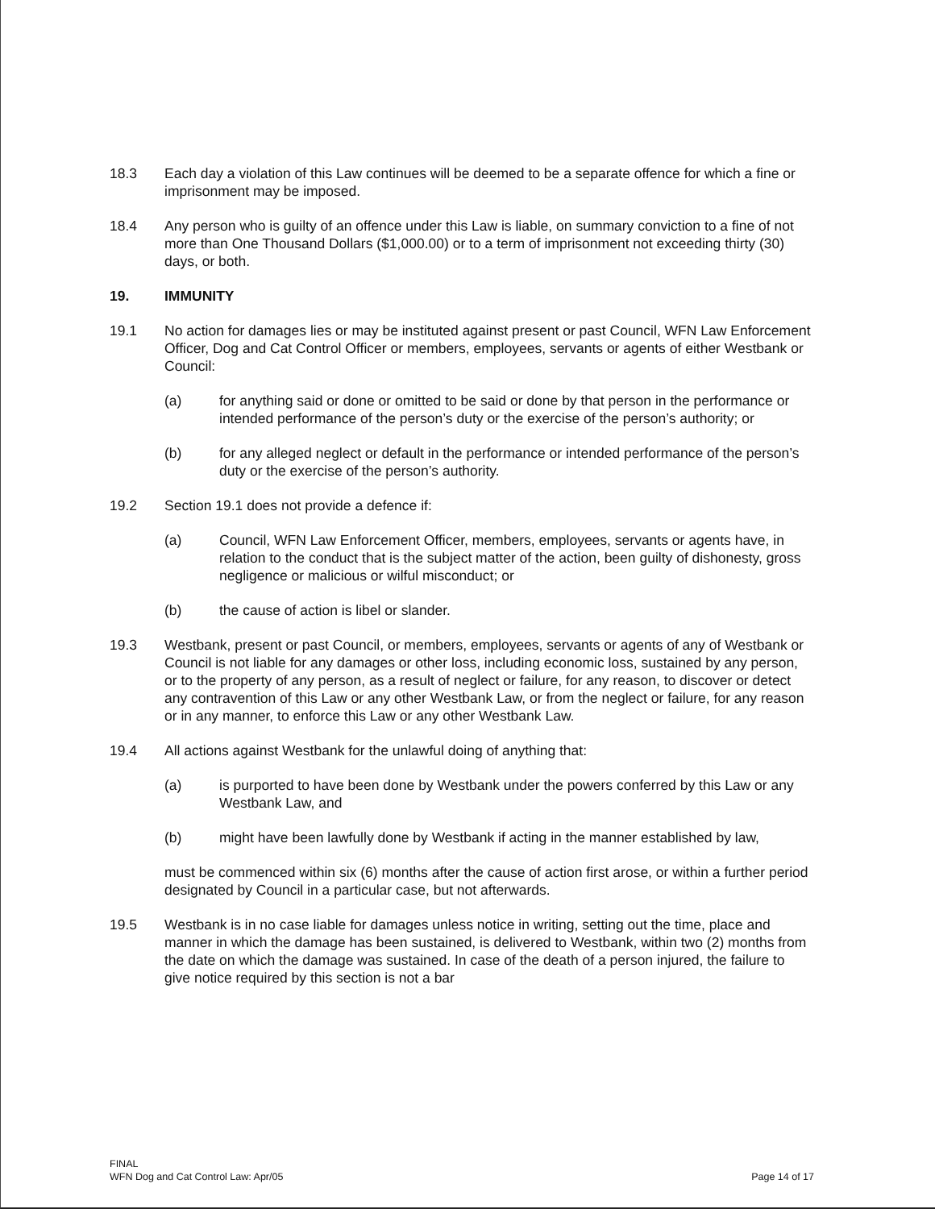18.3 Each day a violation of this Law continues will be deemed to be a separate offence for which a fine or imprisonment may be imposed.
18.4 Any person who is guilty of an offence under this Law is liable, on summary conviction to a fine of not more than One Thousand Dollars ($1,000.00) or to a term of imprisonment not exceeding thirty (30) days, or both.
19. IMMUNITY
19.1 No action for damages lies or may be instituted against present or past Council, WFN Law Enforcement Officer, Dog and Cat Control Officer or members, employees, servants or agents of either Westbank or Council:
(a) for anything said or done or omitted to be said or done by that person in the performance or intended performance of the person’s duty or the exercise of the person’s authority; or
(b) for any alleged neglect or default in the performance or intended performance of the person’s duty or the exercise of the person’s authority.
19.2 Section 19.1 does not provide a defence if:
(a) Council, WFN Law Enforcement Officer, members, employees, servants or agents have, in relation to the conduct that is the subject matter of the action, been guilty of dishonesty, gross negligence or malicious or wilful misconduct; or
(b) the cause of action is libel or slander.
19.3 Westbank, present or past Council, or members, employees, servants or agents of any of Westbank or Council is not liable for any damages or other loss, including economic loss, sustained by any person, or to the property of any person, as a result of neglect or failure, for any reason, to discover or detect any contravention of this Law or any other Westbank Law, or from the neglect or failure, for any reason or in any manner, to enforce this Law or any other Westbank Law.
19.4 All actions against Westbank for the unlawful doing of anything that:
(a) is purported to have been done by Westbank under the powers conferred by this Law or any Westbank Law, and
(b) might have been lawfully done by Westbank if acting in the manner established by law,
must be commenced within six (6) months after the cause of action first arose, or within a further period designated by Council in a particular case, but not afterwards.
19.5 Westbank is in no case liable for damages unless notice in writing, setting out the time, place and manner in which the damage has been sustained, is delivered to Westbank, within two (2) months from the date on which the damage was sustained. In case of the death of a person injured, the failure to give notice required by this section is not a bar
FINAL
WFN Dog and Cat Control Law: Apr/05
Page 14 of 17